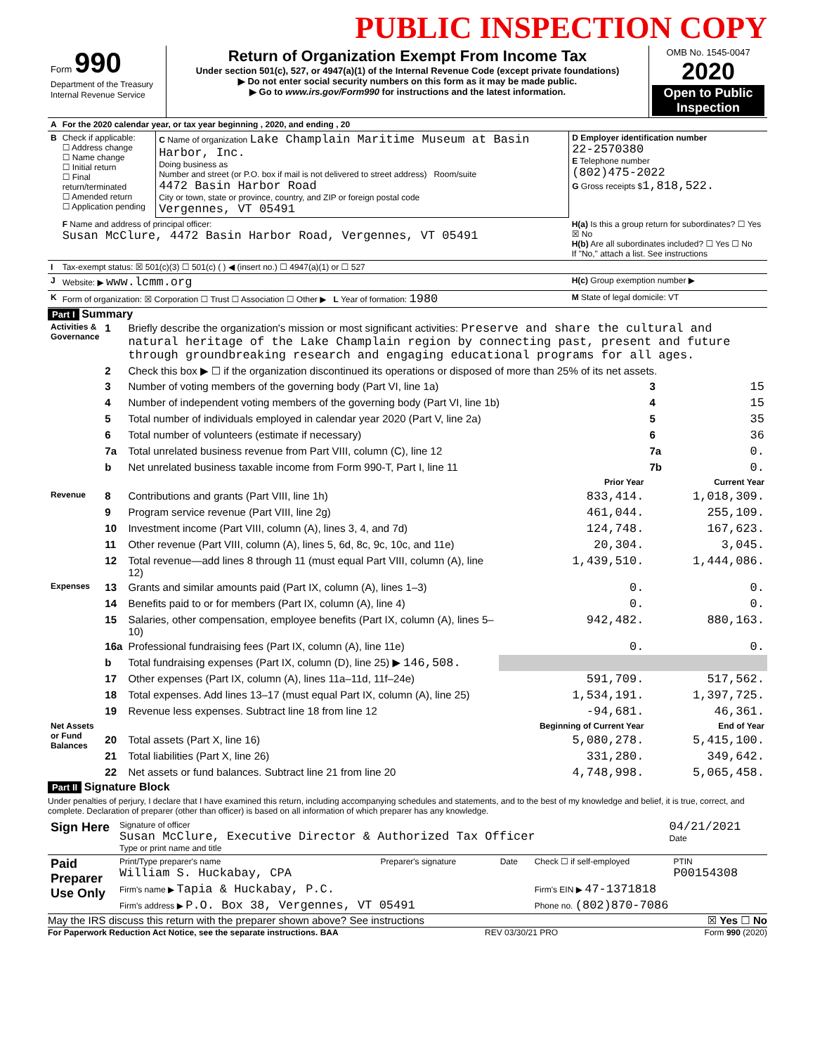PUBLIC INSPECTION COPY
| Form 990 Department of the Treasury Internal Revenue Service | Return of Organization Exempt From Income Tax Under section 501(c), 527, or 4947(a)(1) of the Internal Revenue Code (except private foundations) ▶ Do not enter social security numbers on this form as it may be made public. ▶ Go to www.irs.gov/Form990 for instructions and the latest information. | OMB No. 1545-0047 2020 Open to Public Inspection |
| A | For the 2020 calendar year, or tax year beginning , 2020, and ending , 20 | | |
| B | Check if applicable: ☐ Address change ☐ Name change ☐ Initial return ☐ Final return/terminated ☐ Amended return ☐ Application pending | C Name of organization Lake Champlain Maritime Museum at Basin Harbor, Inc. Doing business as Number and street (or P.O. box if mail is not delivered to street address) Room/suite 4472 Basin Harbor Road City or town, state or province, country, and ZIP or foreign postal code Vergennes, VT 05491 | D Employer identification number 22-2570380 E Telephone number (802)475-2022 G Gross receipts $ 1,818,522. |
| | F Name and address of principal officer: Susan McClure, 4472 Basin Harbor Road, Vergennes, VT 05491 | | H(a) Is this a group return for subordinates? ☐ Yes ☒ No H(b) Are all subordinates included? ☐ Yes ☐ No If "No," attach a list. See instructions |
| I | Tax-exempt status: ☒ 501(c)(3) ☐ 501(c) ( ) ◀ (insert no.) ☐ 4947(a)(1) or ☐ 527 | | |
| J | Website: ▶ www.lcmm.org | | H(c) Group exemption number ▶ |
| K | Form of organization: ☒ Corporation ☐ Trust ☐ Association ☐ Other ▶ L Year of formation: 1980 | | M State of legal domicile: VT |
Part I Summary
| Activities & Governance | 1 | Briefly describe the organization's mission or most significant activities: Preserve and share the cultural and natural heritage of the Lake Champlain region by connecting past, present and future through groundbreaking research and engaging educational programs for all ages. | | | |
| | 2 | Check this box ▶ ☐ if the organization discontinued its operations or disposed of more than 25% of its net assets. | | | |
| | 3 | Number of voting members of the governing body (Part VI, line 1a) | | 3 | 15 |
| | 4 | Number of independent voting members of the governing body (Part VI, line 1b) | | 4 | 15 |
| | 5 | Total number of individuals employed in calendar year 2020 (Part V, line 2a) | | 5 | 35 |
| | 6 | Total number of volunteers (estimate if necessary) | | 6 | 36 |
| | 7a | Total unrelated business revenue from Part VIII, column (C), line 12 | | 7a | 0. |
| | b | Net unrelated business taxable income from Form 990-T, Part I, line 11 | | 7b | 0. |
| | | | Prior Year | Current Year | |
| Revenue | 8 | Contributions and grants (Part VIII, line 1h) | 833,414. | 1,018,309. | |
| | 9 | Program service revenue (Part VIII, line 2g) | 461,044. | 255,109. | |
| | 10 | Investment income (Part VIII, column (A), lines 3, 4, and 7d) | 124,748. | 167,623. | |
| | 11 | Other revenue (Part VIII, column (A), lines 5, 6d, 8c, 9c, 10c, and 11e) | 20,304. | 3,045. | |
| | 12 | Total revenue—add lines 8 through 11 (must equal Part VIII, column (A), line 12) | 1,439,510. | 1,444,086. | |
| Expenses | 13 | Grants and similar amounts paid (Part IX, column (A), lines 1–3) | 0. | 0. | |
| | 14 | Benefits paid to or for members (Part IX, column (A), line 4) | 0. | 0. | |
| | 15 | Salaries, other compensation, employee benefits (Part IX, column (A), lines 5–10) | 942,482. | 880,163. | |
| | 16a | Professional fundraising fees (Part IX, column (A), line 11e) | 0. | 0. | |
| | b | Total fundraising expenses (Part IX, column (D), line 25) ▶ 146,508. | | | |
| | 17 | Other expenses (Part IX, column (A), lines 11a–11d, 11f–24e) | 591,709. | 517,562. | |
| | 18 | Total expenses. Add lines 13–17 (must equal Part IX, column (A), line 25) | 1,534,191. | 1,397,725. | |
| | 19 | Revenue less expenses. Subtract line 18 from line 12 | -94,681. | 46,361. | |
| Net Assets or Fund Balances | | | Beginning of Current Year | End of Year | |
| | 20 | Total assets (Part X, line 16) | 5,080,278. | 5,415,100. | |
| | 21 | Total liabilities (Part X, line 26) | 331,280. | 349,642. | |
| | 22 | Net assets or fund balances. Subtract line 21 from line 20 | 4,748,998. | 5,065,458. | |
Part II Signature Block
Under penalties of perjury, I declare that I have examined this return, including accompanying schedules and statements, and to the best of my knowledge and belief, it is true, correct, and complete. Declaration of preparer (other than officer) is based on all information of which preparer has any knowledge.
| Sign Here | Signature of officer Susan McClure, Executive Director & Authorized Tax Officer Type or print name and title | 04/21/2021 Date |
| Paid Preparer Use Only | Print/Type preparer's name William S. Huckabay, CPA | Preparer's signature | Date | Check ☐ if self-employed | PTIN P00154308 |
| | Firm's name ▶ Tapia & Huckabay, P.C. | | | Firm's EIN ▶ 47-1371818 | |
| | Firm's address ▶ P.O. Box 38, Vergennes, VT 05491 | | | Phone no. (802)870-7086 | |
May the IRS discuss this return with the preparer shown above? See instructions ☒ Yes ☐ No
For Paperwork Reduction Act Notice, see the separate instructions. BAA REV 03/30/21 PRO Form 990 (2020)